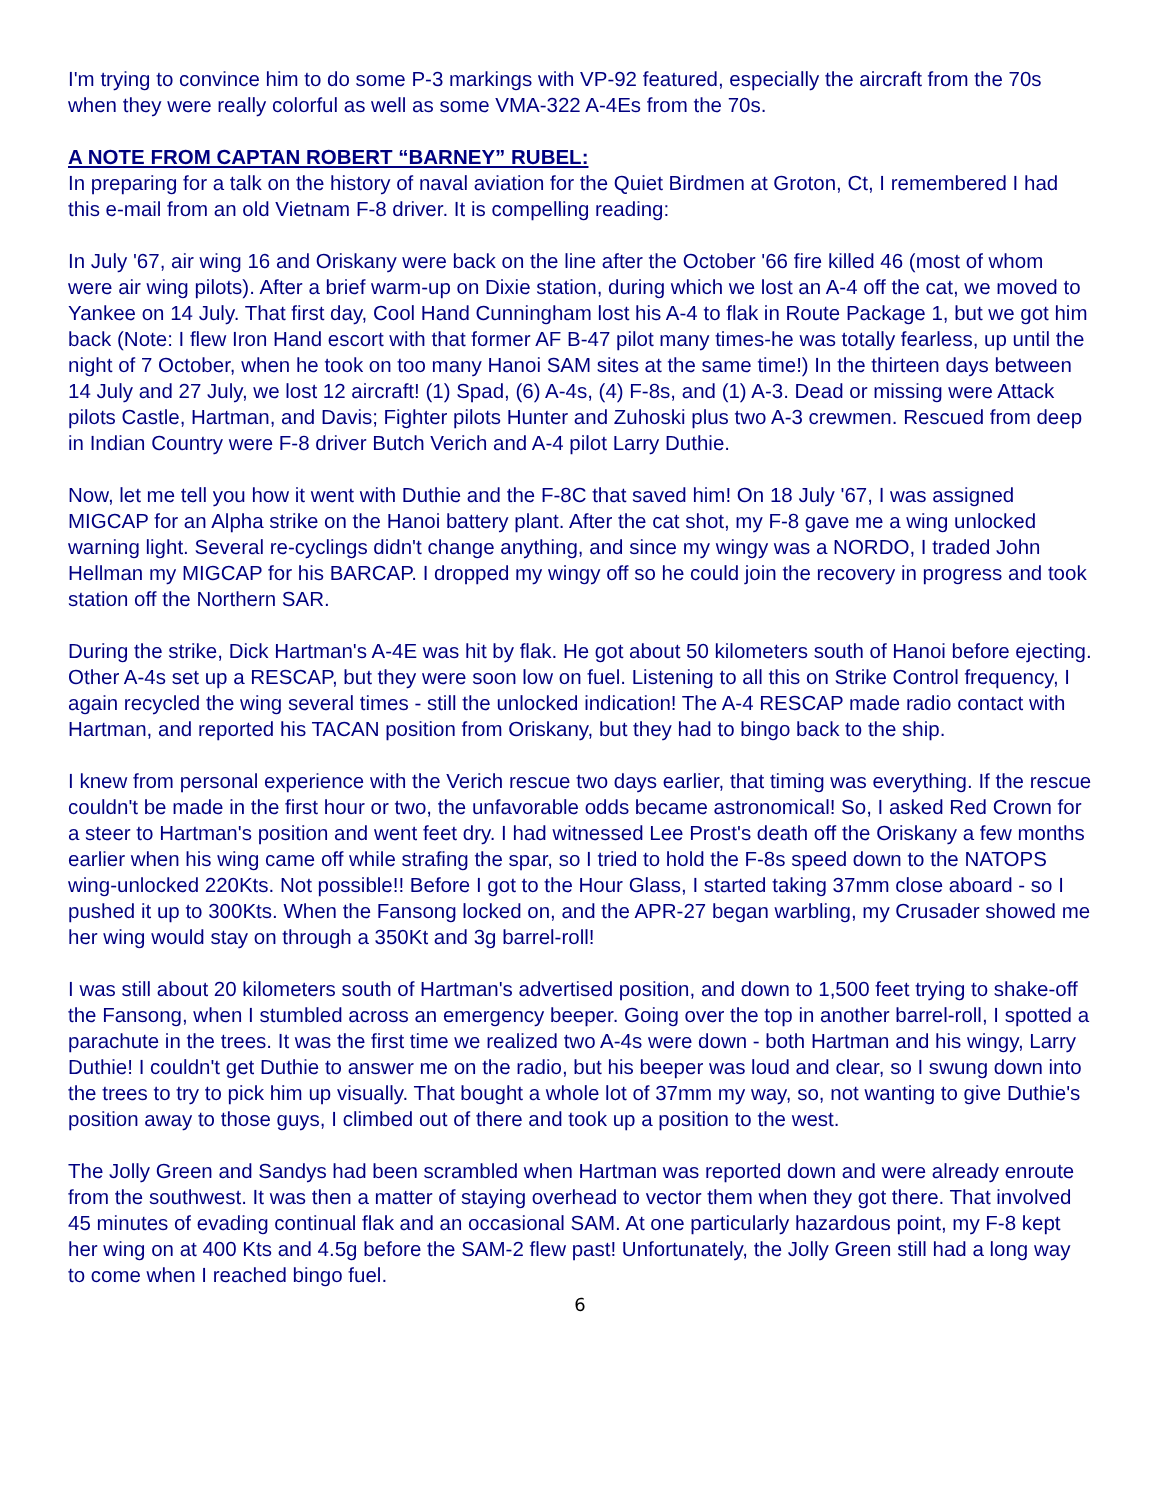I'm trying to convince him to do some P-3 markings with VP-92 featured, especially the aircraft from the 70s when they were really colorful as well as some VMA-322 A-4Es from the 70s.
A NOTE FROM CAPTAN ROBERT “BARNEY” RUBEL:
In preparing for a talk on the history of naval aviation for the Quiet Birdmen at Groton, Ct, I remembered I had this e-mail from an old Vietnam F-8 driver. It is compelling reading:
In July '67, air wing 16 and Oriskany were back on the line after the October '66 fire killed 46 (most of whom were air wing pilots). After a brief warm-up on Dixie station, during which we lost an A-4 off the cat, we moved to Yankee on 14 July. That first day, Cool Hand Cunningham lost his A-4 to flak in Route Package 1, but we got him back (Note: I flew Iron Hand escort with that former AF B-47 pilot many times-he was totally fearless, up until the night of 7 October, when he took on too many Hanoi SAM sites at the same time!) In the thirteen days between 14 July and 27 July, we lost 12 aircraft! (1) Spad, (6) A-4s, (4) F-8s, and (1) A-3. Dead or missing were Attack pilots Castle, Hartman, and Davis; Fighter pilots Hunter and Zuhoski plus two A-3 crewmen. Rescued from deep in Indian Country were F-8 driver Butch Verich and A-4 pilot Larry Duthie.
Now, let me tell you how it went with Duthie and the F-8C that saved him! On 18 July '67, I was assigned MIGCAP for an Alpha strike on the Hanoi battery plant. After the cat shot, my F-8 gave me a wing unlocked warning light. Several re-cyclings didn't change anything, and since my wingy was a NORDO, I traded John Hellman my MIGCAP for his BARCAP. I dropped my wingy off so he could join the recovery in progress and took station off the Northern SAR.
During the strike, Dick Hartman's A-4E was hit by flak. He got about 50 kilometers south of Hanoi before ejecting. Other A-4s set up a RESCAP, but they were soon low on fuel. Listening to all this on Strike Control frequency, I again recycled the wing several times - still the unlocked indication! The A-4 RESCAP made radio contact with Hartman, and reported his TACAN position from Oriskany, but they had to bingo back to the ship.
I knew from personal experience with the Verich rescue two days earlier, that timing was everything. If the rescue couldn't be made in the first hour or two, the unfavorable odds became astronomical! So, I asked Red Crown for a steer to Hartman's position and went feet dry. I had witnessed Lee Prost's death off the Oriskany a few months earlier when his wing came off while strafing the spar, so I tried to hold the F-8s speed down to the NATOPS wing-unlocked 220Kts. Not possible!! Before I got to the Hour Glass, I started taking 37mm close aboard - so I pushed it up to 300Kts. When the Fansong locked on, and the APR-27 began warbling, my Crusader showed me her wing would stay on through a 350Kt and 3g barrel-roll!
I was still about 20 kilometers south of Hartman's advertised position, and down to 1,500 feet trying to shake-off the Fansong, when I stumbled across an emergency beeper. Going over the top in another barrel-roll, I spotted a parachute in the trees. It was the first time we realized two A-4s were down - both Hartman and his wingy, Larry Duthie! I couldn't get Duthie to answer me on the radio, but his beeper was loud and clear, so I swung down into the trees to try to pick him up visually. That bought a whole lot of 37mm my way, so, not wanting to give Duthie's position away to those guys, I climbed out of there and took up a position to the west.
The Jolly Green and Sandys had been scrambled when Hartman was reported down and were already enroute from the southwest. It was then a matter of staying overhead to vector them when they got there. That involved 45 minutes of evading continual flak and an occasional SAM. At one particularly hazardous point, my F-8 kept her wing on at 400 Kts and 4.5g before the SAM-2 flew past! Unfortunately, the Jolly Green still had a long way to come when I reached bingo fuel.
6